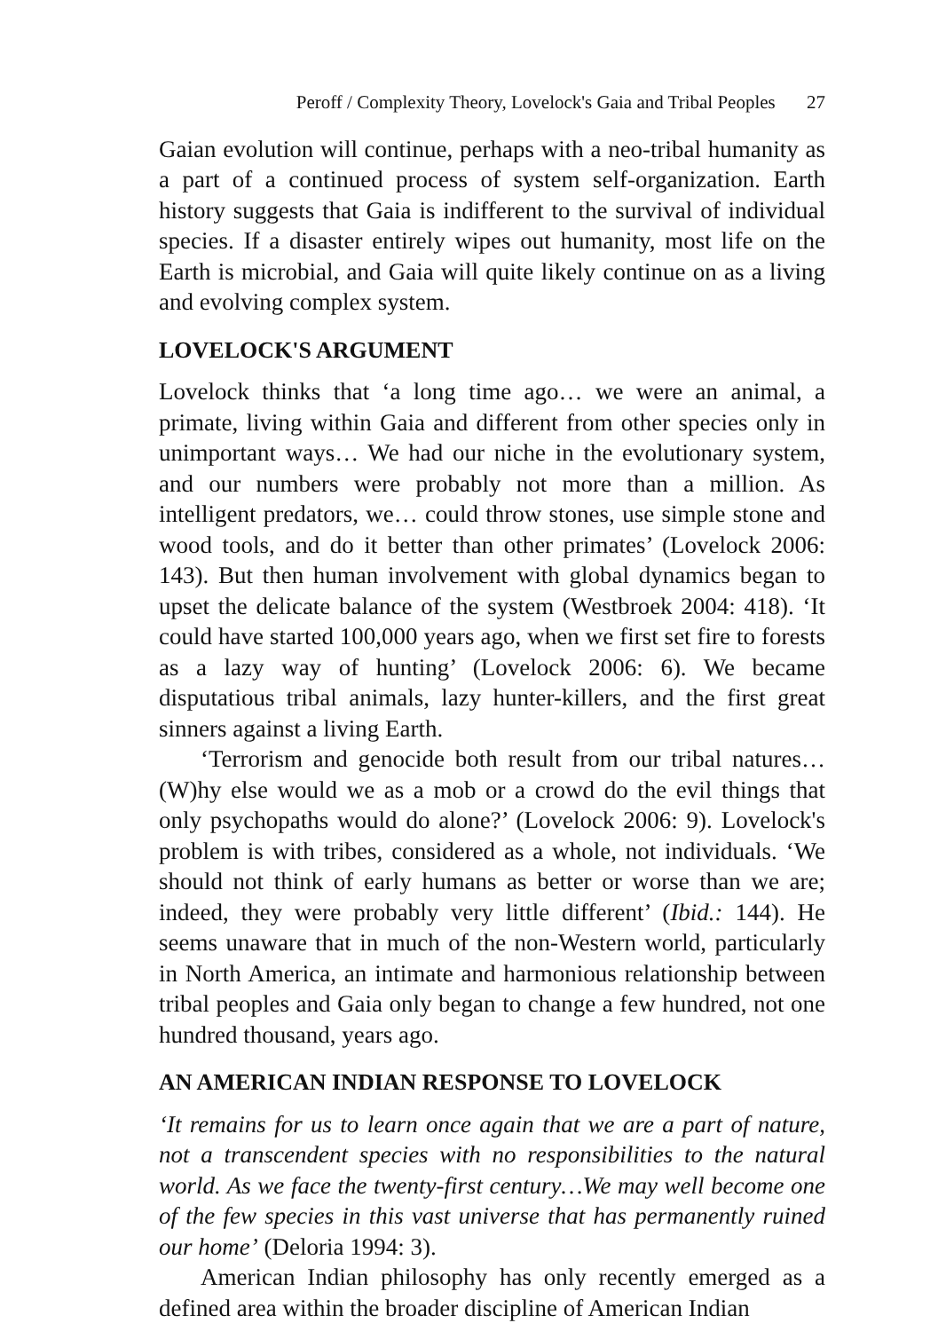Peroff / Complexity Theory, Lovelock's Gaia and Tribal Peoples 27
Gaian evolution will continue, perhaps with a neo-tribal humanity as a part of a continued process of system self-organization. Earth history suggests that Gaia is indifferent to the survival of individual species. If a disaster entirely wipes out humanity, most life on the Earth is microbial, and Gaia will quite likely continue on as a living and evolving complex system.
LOVELOCK'S ARGUMENT
Lovelock thinks that ‘a long time ago… we were an animal, a primate, living within Gaia and different from other species only in unimportant ways… We had our niche in the evolutionary system, and our numbers were probably not more than a million. As intelligent predators, we… could throw stones, use simple stone and wood tools, and do it better than other primates’ (Lovelock 2006: 143). But then human involvement with global dynamics began to upset the delicate balance of the system (Westbroek 2004: 418). ‘It could have started 100,000 years ago, when we first set fire to forests as a lazy way of hunting’ (Lovelock 2006: 6). We became disputatious tribal animals, lazy hunter-killers, and the first great sinners against a living Earth.
‘Terrorism and genocide both result from our tribal natures… (W)hy else would we as a mob or a crowd do the evil things that only psychopaths would do alone?’ (Lovelock 2006: 9). Lovelock's problem is with tribes, considered as a whole, not individuals. ‘We should not think of early humans as better or worse than we are; indeed, they were probably very little different’ (Ibid.: 144). He seems unaware that in much of the non-Western world, particularly in North America, an intimate and harmonious relationship between tribal peoples and Gaia only began to change a few hundred, not one hundred thousand, years ago.
AN AMERICAN INDIAN RESPONSE TO LOVELOCK
‘It remains for us to learn once again that we are a part of nature, not a transcendent species with no responsibilities to the natural world. As we face the twenty-first century…We may well become one of the few species in this vast universe that has permanently ruined our home’ (Deloria 1994: 3).
American Indian philosophy has only recently emerged as a defined area within the broader discipline of American Indian